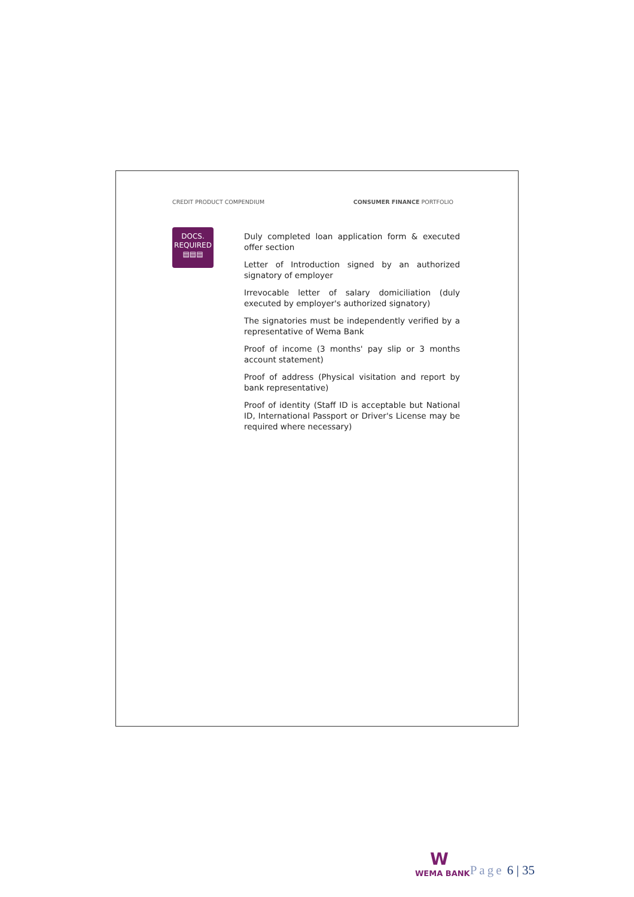CREDIT PRODUCT COMPENDIUM CONSUMER FINANCE PORTFOLIO
DOCS.
REQUIRED
▤▤▤
Duly completed loan application form & executed offer section
Letter of Introduction signed by an authorized signatory of employer
Irrevocable letter of salary domiciliation (duly executed by employer's authorized signatory)
The signatories must be independently verified by a representative of Wema Bank
Proof of income (3 months' pay slip or 3 months account statement)
Proof of address (Physical visitation and report by bank representative)
Proof of identity (Staff ID is acceptable but National ID, International Passport or Driver's License may be required where necessary)
W
WEMA BANK
Page 6 | 35